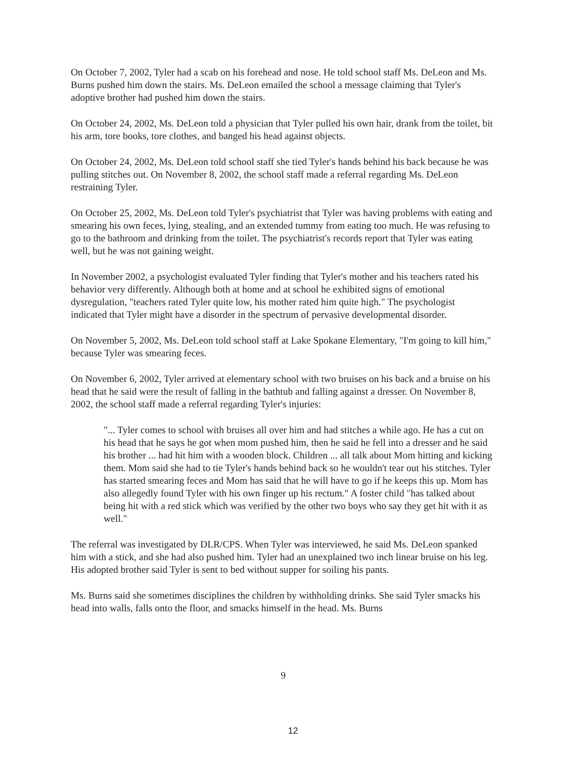On October 7, 2002, Tyler had a scab on his forehead and nose. He told school staff Ms. DeLeon and Ms. Burns pushed him down the stairs. Ms. DeLeon emailed the school a message claiming that Tyler's adoptive brother had pushed him down the stairs.
On October 24, 2002, Ms. DeLeon told a physician that Tyler pulled his own hair, drank from the toilet, bit his arm, tore books, tore clothes, and banged his head against objects.
On October 24, 2002, Ms. DeLeon told school staff she tied Tyler's hands behind his back because he was pulling stitches out. On November 8, 2002, the school staff made a referral regarding Ms. DeLeon restraining Tyler.
On October 25, 2002, Ms. DeLeon told Tyler's psychiatrist that Tyler was having problems with eating and smearing his own feces, lying, stealing, and an extended tummy from eating too much. He was refusing to go to the bathroom and drinking from the toilet. The psychiatrist's records report that Tyler was eating well, but he was not gaining weight.
In November 2002, a psychologist evaluated Tyler finding that Tyler's mother and his teachers rated his behavior very differently. Although both at home and at school he exhibited signs of emotional dysregulation, "teachers rated Tyler quite low, his mother rated him quite high." The psychologist indicated that Tyler might have a disorder in the spectrum of pervasive developmental disorder.
On November 5, 2002, Ms. DeLeon told school staff at Lake Spokane Elementary, "I'm going to kill him," because Tyler was smearing feces.
On November 6, 2002, Tyler arrived at elementary school with two bruises on his back and a bruise on his head that he said were the result of falling in the bathtub and falling against a dresser. On November 8, 2002, the school staff made a referral regarding Tyler's injuries:
"... Tyler comes to school with bruises all over him and had stitches a while ago. He has a cut on his head that he says he got when mom pushed him, then he said he fell into a dresser and he said his brother ... had hit him with a wooden block. Children ... all talk about Mom hitting and kicking them. Mom said she had to tie Tyler's hands behind back so he wouldn't tear out his stitches. Tyler has started smearing feces and Mom has said that he will have to go if he keeps this up. Mom has also allegedly found Tyler with his own finger up his rectum." A foster child "has talked about being hit with a red stick which was verified by the other two boys who say they get hit with it as well."
The referral was investigated by DLR/CPS. When Tyler was interviewed, he said Ms. DeLeon spanked him with a stick, and she had also pushed him. Tyler had an unexplained two inch linear bruise on his leg. His adopted brother said Tyler is sent to bed without supper for soiling his pants.
Ms. Burns said she sometimes disciplines the children by withholding drinks. She said Tyler smacks his head into walls, falls onto the floor, and smacks himself in the head. Ms. Burns
9
12